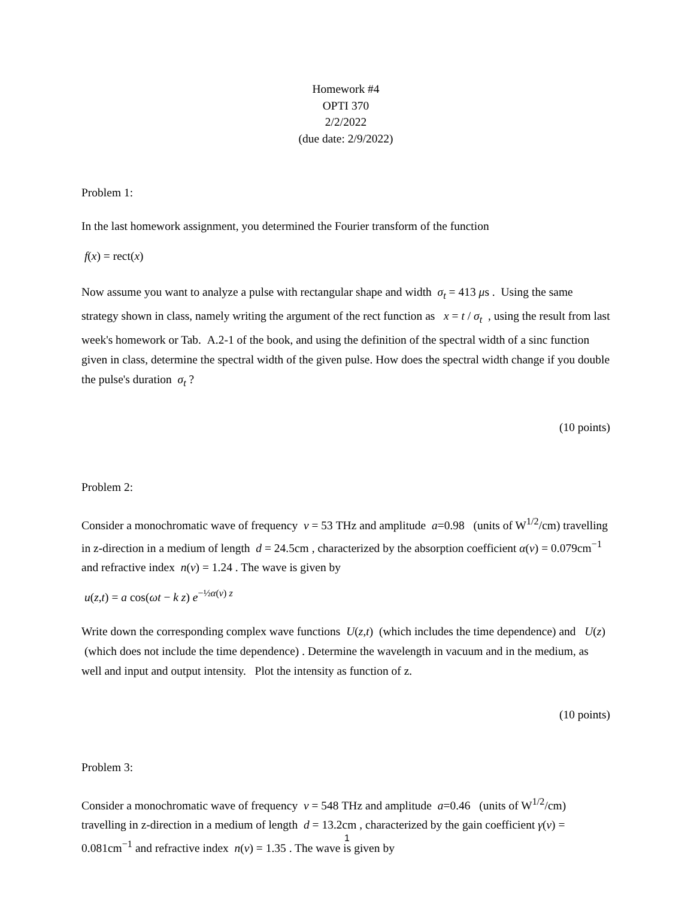Homework #4
OPTI 370
2/2/2022
(due date: 2/9/2022)
Problem 1:
In the last homework assignment, you determined the Fourier transform of the function
f(x) = rect(x)
Now assume you want to analyze a pulse with rectangular shape and width σ<sub>t</sub> = 413 μs . Using the same strategy shown in class, namely writing the argument of the rect function as x = t / σ<sub>t</sub> , using the result from last week's homework or Tab. A.2-1 of the book, and using the definition of the spectral width of a sinc function given in class, determine the spectral width of the given pulse. How does the spectral width change if you double the pulse's duration σ<sub>t</sub> ?
(10 points)
Problem 2:
Consider a monochromatic wave of frequency ν = 53 THz and amplitude a=0.98 (units of W<sup>1/2</sup>/cm) travelling in z-direction in a medium of length d = 24.5cm , characterized by the absorption coefficient α(ν) = 0.079cm<sup>−1</sup> and refractive index n(ν) = 1.24 . The wave is given by
u(z,t) = a cos(ωt − k z) e<sup>−½α(ν) z</sup>
Write down the corresponding complex wave functions U(z,t) (which includes the time dependence) and U(z) (which does not include the time dependence) . Determine the wavelength in vacuum and in the medium, as well and input and output intensity. Plot the intensity as function of z.
(10 points)
Problem 3:
Consider a monochromatic wave of frequency ν = 548 THz and amplitude a=0.46 (units of W<sup>1/2</sup>/cm) travelling in z-direction in a medium of length d = 13.2cm , characterized by the gain coefficient γ(ν) = 0.081cm<sup>−1</sup> and refractive index n(ν) = 1.35 . The wave is given by
1